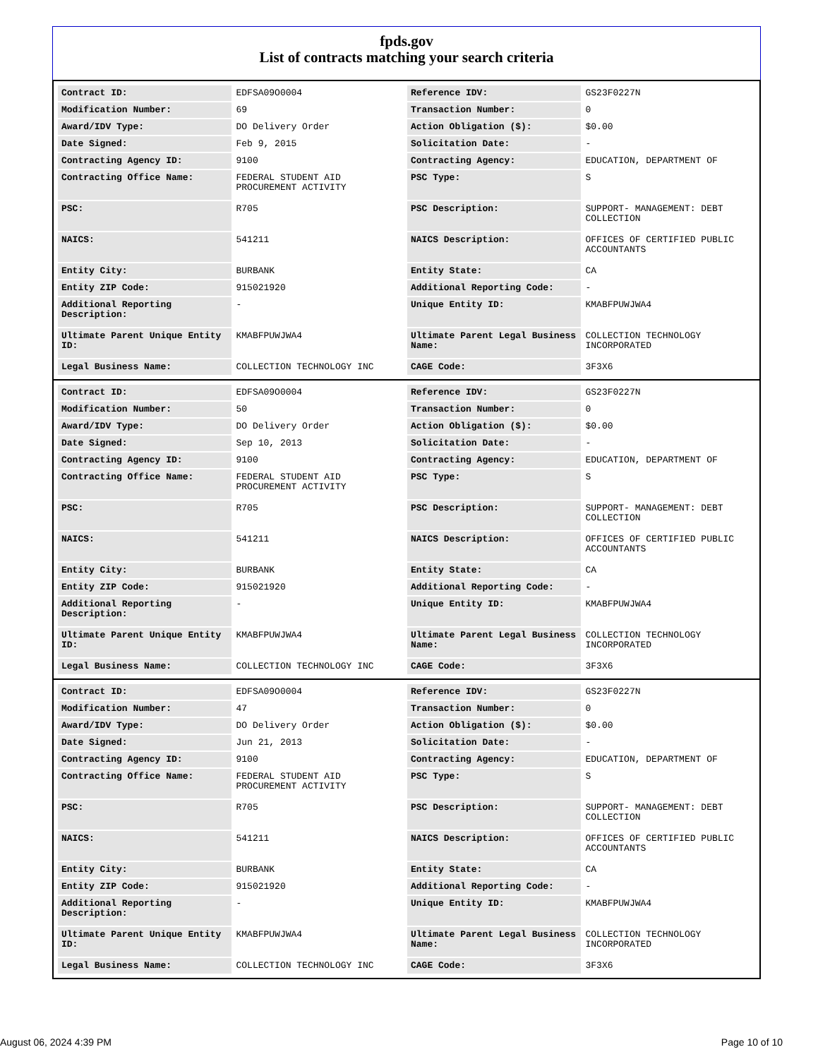fpds.gov
List of contracts matching your search criteria
| Contract ID: | EDFSA09O0004 | Reference IDV: | GS23F0227N |
| Modification Number: | 69 | Transaction Number: | 0 |
| Award/IDV Type: | DO Delivery Order | Action Obligation ($): | $0.00 |
| Date Signed: | Feb 9, 2015 | Solicitation Date: | - |
| Contracting Agency ID: | 9100 | Contracting Agency: | EDUCATION, DEPARTMENT OF |
| Contracting Office Name: | FEDERAL STUDENT AID PROCUREMENT ACTIVITY | PSC Type: | S |
| PSC: | R705 | PSC Description: | SUPPORT- MANAGEMENT: DEBT COLLECTION |
| NAICS: | 541211 | NAICS Description: | OFFICES OF CERTIFIED PUBLIC ACCOUNTANTS |
| Entity City: | BURBANK | Entity State: | CA |
| Entity ZIP Code: | 915021920 | Additional Reporting Code: | - |
| Additional Reporting Description: | - | Unique Entity ID: | KMABFPUWJWA4 |
| Ultimate Parent Unique Entity ID: | KMABFPUWJWA4 | Ultimate Parent Legal Business Name: | COLLECTION TECHNOLOGY INCORPORATED |
| Legal Business Name: | COLLECTION TECHNOLOGY INC | CAGE Code: | 3F3X6 |
| Contract ID: | EDFSA09O0004 | Reference IDV: | GS23F0227N |
| Modification Number: | 50 | Transaction Number: | 0 |
| Award/IDV Type: | DO Delivery Order | Action Obligation ($): | $0.00 |
| Date Signed: | Sep 10, 2013 | Solicitation Date: | - |
| Contracting Agency ID: | 9100 | Contracting Agency: | EDUCATION, DEPARTMENT OF |
| Contracting Office Name: | FEDERAL STUDENT AID PROCUREMENT ACTIVITY | PSC Type: | S |
| PSC: | R705 | PSC Description: | SUPPORT- MANAGEMENT: DEBT COLLECTION |
| NAICS: | 541211 | NAICS Description: | OFFICES OF CERTIFIED PUBLIC ACCOUNTANTS |
| Entity City: | BURBANK | Entity State: | CA |
| Entity ZIP Code: | 915021920 | Additional Reporting Code: | - |
| Additional Reporting Description: | - | Unique Entity ID: | KMABFPUWJWA4 |
| Ultimate Parent Unique Entity ID: | KMABFPUWJWA4 | Ultimate Parent Legal Business Name: | COLLECTION TECHNOLOGY INCORPORATED |
| Legal Business Name: | COLLECTION TECHNOLOGY INC | CAGE Code: | 3F3X6 |
| Contract ID: | EDFSA09O0004 | Reference IDV: | GS23F0227N |
| Modification Number: | 47 | Transaction Number: | 0 |
| Award/IDV Type: | DO Delivery Order | Action Obligation ($): | $0.00 |
| Date Signed: | Jun 21, 2013 | Solicitation Date: | - |
| Contracting Agency ID: | 9100 | Contracting Agency: | EDUCATION, DEPARTMENT OF |
| Contracting Office Name: | FEDERAL STUDENT AID PROCUREMENT ACTIVITY | PSC Type: | S |
| PSC: | R705 | PSC Description: | SUPPORT- MANAGEMENT: DEBT COLLECTION |
| NAICS: | 541211 | NAICS Description: | OFFICES OF CERTIFIED PUBLIC ACCOUNTANTS |
| Entity City: | BURBANK | Entity State: | CA |
| Entity ZIP Code: | 915021920 | Additional Reporting Code: | - |
| Additional Reporting Description: | - | Unique Entity ID: | KMABFPUWJWA4 |
| Ultimate Parent Unique Entity ID: | KMABFPUWJWA4 | Ultimate Parent Legal Business Name: | COLLECTION TECHNOLOGY INCORPORATED |
| Legal Business Name: | COLLECTION TECHNOLOGY INC | CAGE Code: | 3F3X6 |
August 06, 2024 4:39 PM Page 10 of 10